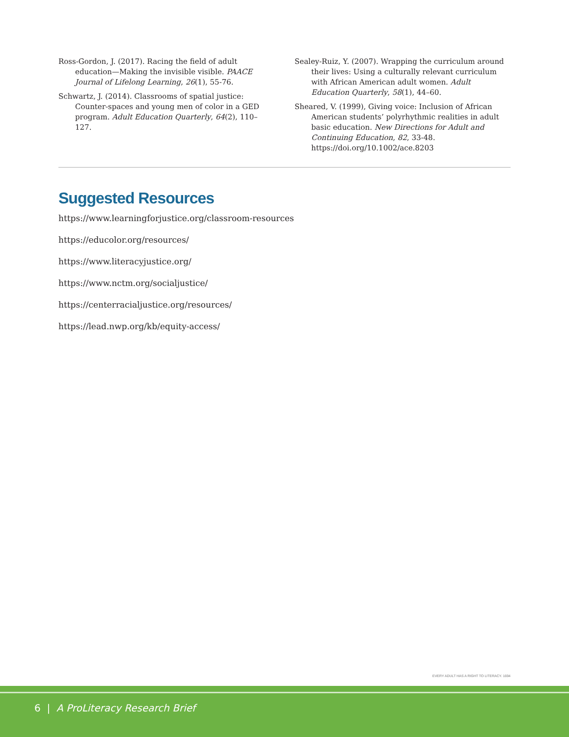Ross-Gordon, J. (2017). Racing the field of adult education—Making the invisible visible. PAACE Journal of Lifelong Learning, 26(1), 55-76.
Schwartz, J. (2014). Classrooms of spatial justice: Counter-spaces and young men of color in a GED program. Adult Education Quarterly, 64(2), 110–127.
Sealey-Ruiz, Y. (2007). Wrapping the curriculum around their lives: Using a culturally relevant curriculum with African American adult women. Adult Education Quarterly, 58(1), 44–60.
Sheared, V. (1999), Giving voice: Inclusion of African American students’ polyrhythmic realities in adult basic education. New Directions for Adult and Continuing Education, 82, 33-48. https://doi.org/10.1002/ace.8203
Suggested Resources
https://www.learningforjustice.org/classroom-resources
https://educolor.org/resources/
https://www.literacyjustice.org/
https://www.nctm.org/socialjustice/
https://centerracialjustice.org/resources/
https://lead.nwp.org/kb/equity-access/
EVERY ADULT HAS A RIGHT TO LITERACY. 1694
6 | A ProLiteracy Research Brief